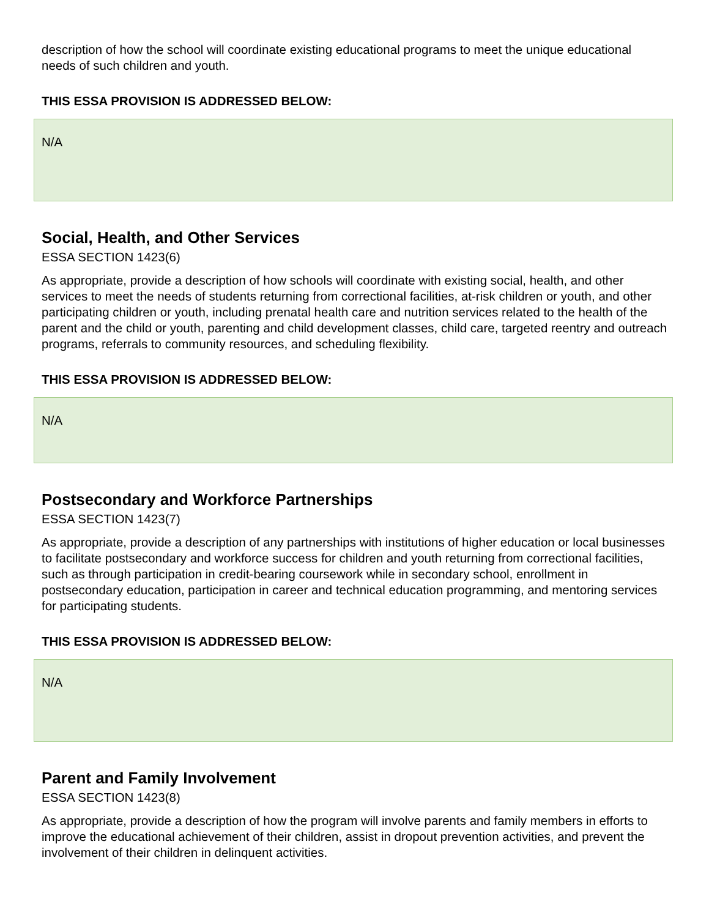description of how the school will coordinate existing educational programs to meet the unique educational needs of such children and youth.
THIS ESSA PROVISION IS ADDRESSED BELOW:
N/A
Social, Health, and Other Services
ESSA SECTION 1423(6)
As appropriate, provide a description of how schools will coordinate with existing social, health, and other services to meet the needs of students returning from correctional facilities, at-risk children or youth, and other participating children or youth, including prenatal health care and nutrition services related to the health of the parent and the child or youth, parenting and child development classes, child care, targeted reentry and outreach programs, referrals to community resources, and scheduling flexibility.
THIS ESSA PROVISION IS ADDRESSED BELOW:
N/A
Postsecondary and Workforce Partnerships
ESSA SECTION 1423(7)
As appropriate, provide a description of any partnerships with institutions of higher education or local businesses to facilitate postsecondary and workforce success for children and youth returning from correctional facilities, such as through participation in credit-bearing coursework while in secondary school, enrollment in postsecondary education, participation in career and technical education programming, and mentoring services for participating students.
THIS ESSA PROVISION IS ADDRESSED BELOW:
N/A
Parent and Family Involvement
ESSA SECTION 1423(8)
As appropriate, provide a description of how the program will involve parents and family members in efforts to improve the educational achievement of their children, assist in dropout prevention activities, and prevent the involvement of their children in delinquent activities.